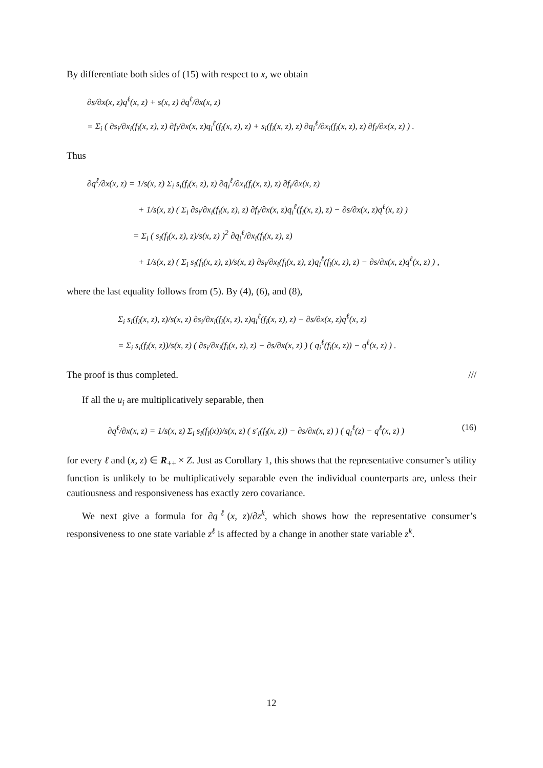By differentiate both sides of (15) with respect to x, we obtain
∂s/∂x(x, z)q<sup>ℓ</sup>(x, z) + s(x, z) ∂q<sup>ℓ</sup>/∂x(x, z)
= Σ<sub>i</sub> ( ∂s<sub>i</sub>/∂x<sub>i</sub>(f<sub>i</sub>(x, z), z) ∂f<sub>i</sub>/∂x(x, z)q<sub>i</sub><sup>ℓ</sup>(f<sub>i</sub>(x, z), z) + s<sub>i</sub>(f<sub>i</sub>(x, z), z) ∂q<sub>i</sub><sup>ℓ</sup>/∂x<sub>i</sub>(f<sub>i</sub>(x, z), z) ∂f<sub>i</sub>/∂x(x, z) ) .
Thus
∂q<sup>ℓ</sup>/∂x(x, z) = 1/s(x, z) Σ<sub>i</sub> s<sub>i</sub>(f<sub>i</sub>(x, z), z) ∂q<sub>i</sub><sup>ℓ</sup>/∂x<sub>i</sub>(f<sub>i</sub>(x, z), z) ∂f<sub>i</sub>/∂x(x, z)
+ 1/s(x, z) ( Σ<sub>i</sub> ∂s<sub>i</sub>/∂x<sub>i</sub>(f<sub>i</sub>(x, z), z) ∂f<sub>i</sub>/∂x(x, z)q<sub>i</sub><sup>ℓ</sup>(f<sub>i</sub>(x, z), z) − ∂s/∂x(x, z)q<sup>ℓ</sup>(x, z) )
= Σ<sub>i</sub> ( s<sub>i</sub>(f<sub>i</sub>(x, z), z)/s(x, z) )<sup>2</sup> ∂q<sub>i</sub><sup>ℓ</sup>/∂x<sub>i</sub>(f<sub>i</sub>(x, z), z)
+ 1/s(x, z) ( Σ<sub>i</sub> s<sub>i</sub>(f<sub>i</sub>(x, z), z)/s(x, z) ∂s<sub>i</sub>/∂x<sub>i</sub>(f<sub>i</sub>(x, z), z)q<sub>i</sub><sup>ℓ</sup>(f<sub>i</sub>(x, z), z) − ∂s/∂x(x, z)q<sup>ℓ</sup>(x, z) ) ,
where the last equality follows from (5). By (4), (6), and (8),
Σ<sub>i</sub> s<sub>i</sub>(f<sub>i</sub>(x, z), z)/s(x, z) ∂s<sub>i</sub>/∂x<sub>i</sub>(f<sub>i</sub>(x, z), z)q<sub>i</sub><sup>ℓ</sup>(f<sub>i</sub>(x, z), z) − ∂s/∂x(x, z)q<sup>ℓ</sup>(x, z)
= Σ<sub>i</sub> s<sub>i</sub>(f<sub>i</sub>(x, z))/s(x, z) ( ∂s<sub>i</sub>/∂x<sub>i</sub>(f<sub>i</sub>(x, z), z) − ∂s/∂x(x, z) ) ( q<sub>i</sub><sup>ℓ</sup>(f<sub>i</sub>(x, z)) − q<sup>ℓ</sup>(x, z) ) .
The proof is thus completed. ///
If all the u<sub>i</sub> are multiplicatively separable, then
(16) ∂q<sup>ℓ</sup>/∂x(x, z) = 1/s(x, z) Σ<sub>i</sub> s<sub>i</sub>(f<sub>i</sub>(x))/s(x, z) ( s′<sub>i</sub>(f<sub>i</sub>(x, z)) − ∂s/∂x(x, z) ) ( q<sub>i</sub><sup>ℓ</sup>(z) − q<sup>ℓ</sup>(x, z) )
for every ℓ and (x, z) ∈ R<sub>++</sub> × Z. Just as Corollary 1, this shows that the representative consumer’s utility function is unlikely to be multiplicatively separable even the individual counterparts are, unless their cautiousness and responsiveness has exactly zero covariance.
We next give a formula for ∂q<sup>ℓ</sup>(x, z)/∂z<sup>k</sup>, which shows how the representative consumer’s responsiveness to one state variable z<sup>ℓ</sup> is affected by a change in another state variable z<sup>k</sup>.
12